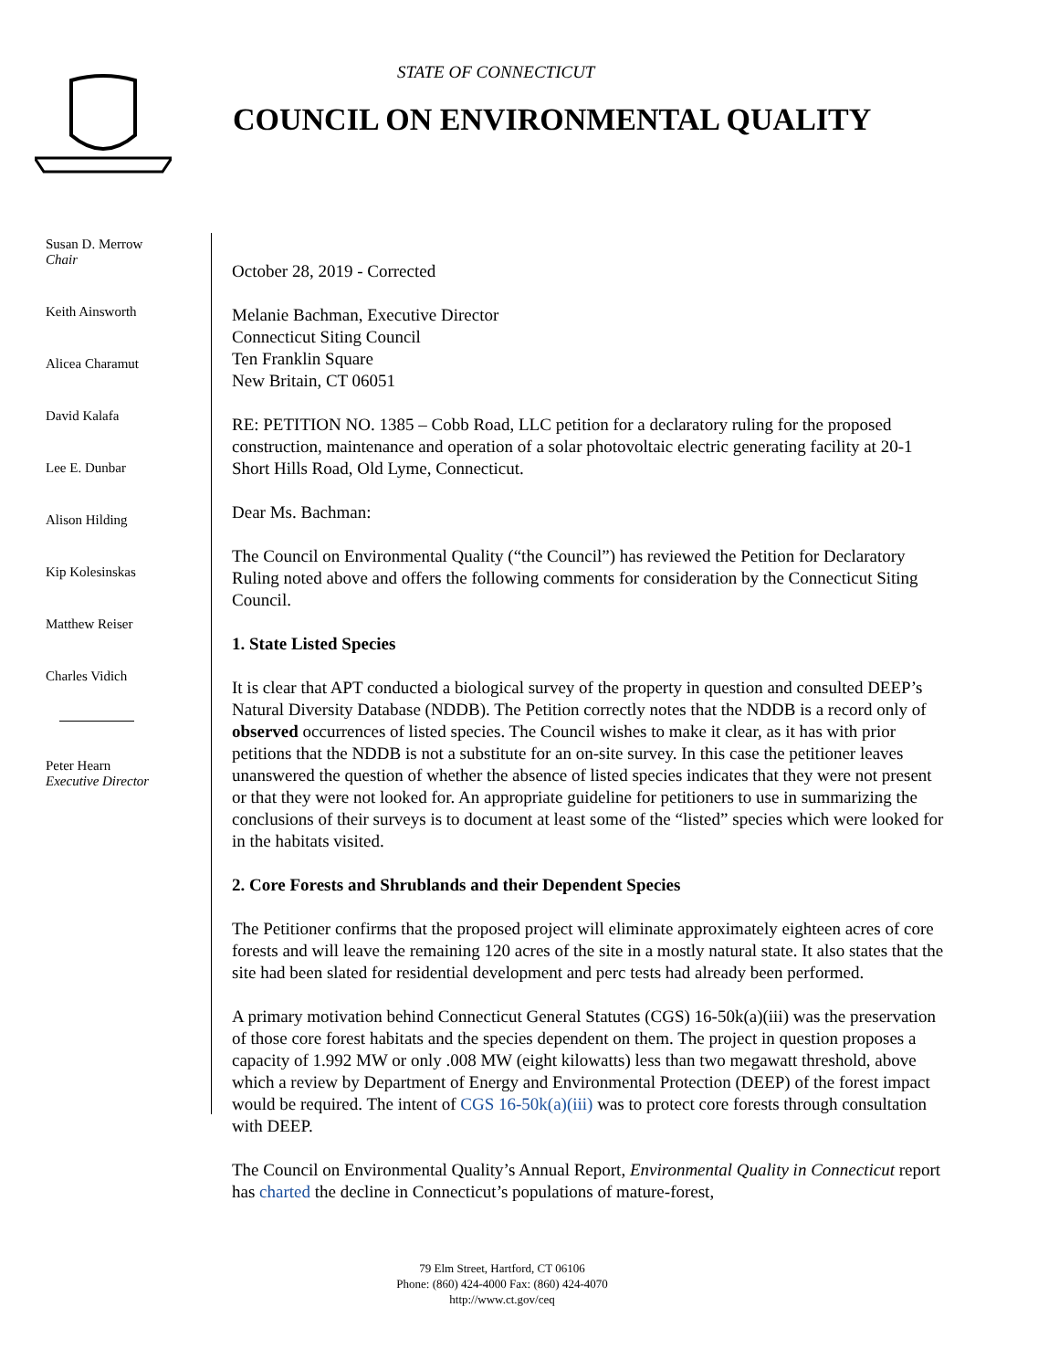STATE OF CONNECTICUT
COUNCIL ON ENVIRONMENTAL QUALITY
Susan D. Merrow
Chair
Keith Ainsworth
Alicea Charamut
David Kalafa
Lee E. Dunbar
Alison Hilding
Kip Kolesinskas
Matthew Reiser
Charles Vidich
Peter Hearn
Executive Director
October 28, 2019 - Corrected
Melanie Bachman, Executive Director
Connecticut Siting Council
Ten Franklin Square
New Britain, CT 06051
RE: PETITION NO. 1385 – Cobb Road, LLC petition for a declaratory ruling for the proposed construction, maintenance and operation of a solar photovoltaic electric generating facility at 20-1 Short Hills Road, Old Lyme, Connecticut.
Dear Ms. Bachman:
The Council on Environmental Quality (“the Council”) has reviewed the Petition for Declaratory Ruling noted above and offers the following comments for consideration by the Connecticut Siting Council.
1. State Listed Species
It is clear that APT conducted a biological survey of the property in question and consulted DEEP’s Natural Diversity Database (NDDB). The Petition correctly notes that the NDDB is a record only of observed occurrences of listed species. The Council wishes to make it clear, as it has with prior petitions that the NDDB is not a substitute for an on-site survey. In this case the petitioner leaves unanswered the question of whether the absence of listed species indicates that they were not present or that they were not looked for. An appropriate guideline for petitioners to use in summarizing the conclusions of their surveys is to document at least some of the “listed” species which were looked for in the habitats visited.
2. Core Forests and Shrublands and their Dependent Species
The Petitioner confirms that the proposed project will eliminate approximately eighteen acres of core forests and will leave the remaining 120 acres of the site in a mostly natural state. It also states that the site had been slated for residential development and perc tests had already been performed.
A primary motivation behind Connecticut General Statutes (CGS) 16-50k(a)(iii) was the preservation of those core forest habitats and the species dependent on them. The project in question proposes a capacity of 1.992 MW or only .008 MW (eight kilowatts) less than two megawatt threshold, above which a review by Department of Energy and Environmental Protection (DEEP) of the forest impact would be required. The intent of CGS 16-50k(a)(iii) was to protect core forests through consultation with DEEP.
The Council on Environmental Quality’s Annual Report, Environmental Quality in Connecticut report has charted the decline in Connecticut’s populations of mature-forest,
79 Elm Street, Hartford, CT 06106
Phone: (860) 424-4000 Fax: (860) 424-4070
http://www.ct.gov/ceq